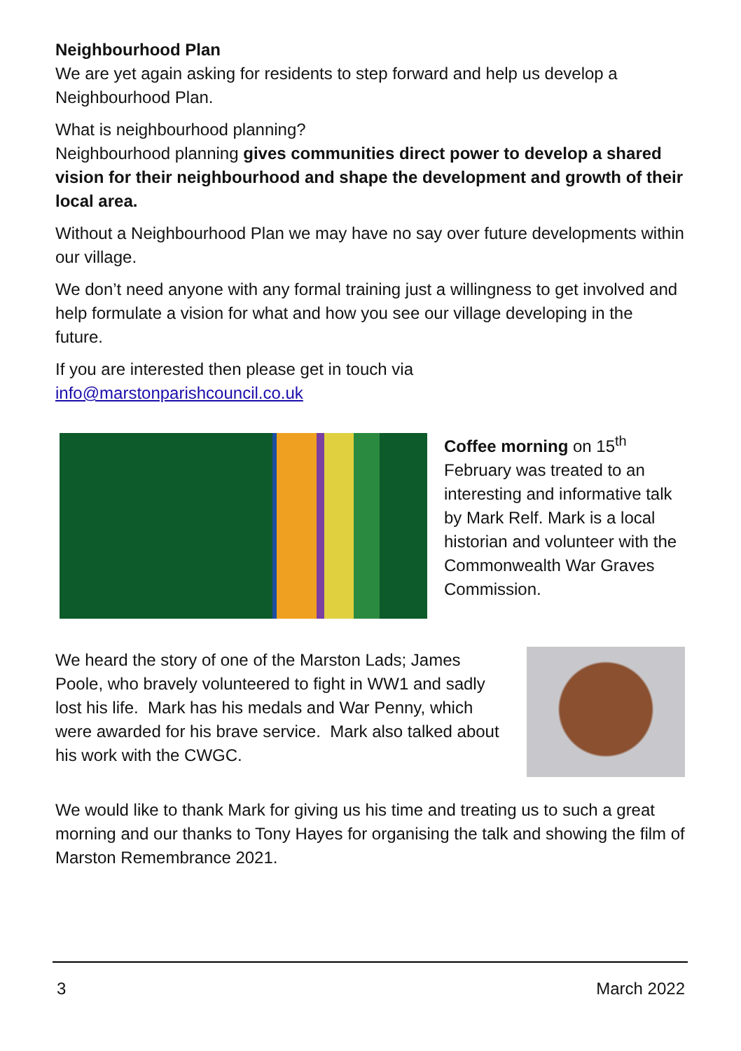Neighbourhood Plan
We are yet again asking for residents to step forward and help us develop a Neighbourhood Plan.
What is neighbourhood planning?
Neighbourhood planning gives communities direct power to develop a shared vision for their neighbourhood and shape the development and growth of their local area.
Without a Neighbourhood Plan we may have no say over future developments within our village.
We don’t need anyone with any formal training just a willingness to get involved and help formulate a vision for what and how you see our village developing in the future.
If you are interested then please get in touch via
info@marstonparishcouncil.co.uk
Coffee morning on 15<sup>th</sup> February was treated to an interesting and informative talk by Mark Relf. Mark is a local historian and volunteer with the Commonwealth War Graves Commission.
We heard the story of one of the Marston Lads; James Poole, who bravely volunteered to fight in WW1 and sadly lost his life. Mark has his medals and War Penny, which were awarded for his brave service. Mark also talked about his work with the CWGC.
We would like to thank Mark for giving us his time and treating us to such a great morning and our thanks to Tony Hayes for organising the talk and showing the film of Marston Remembrance 2021.
3 March 2022